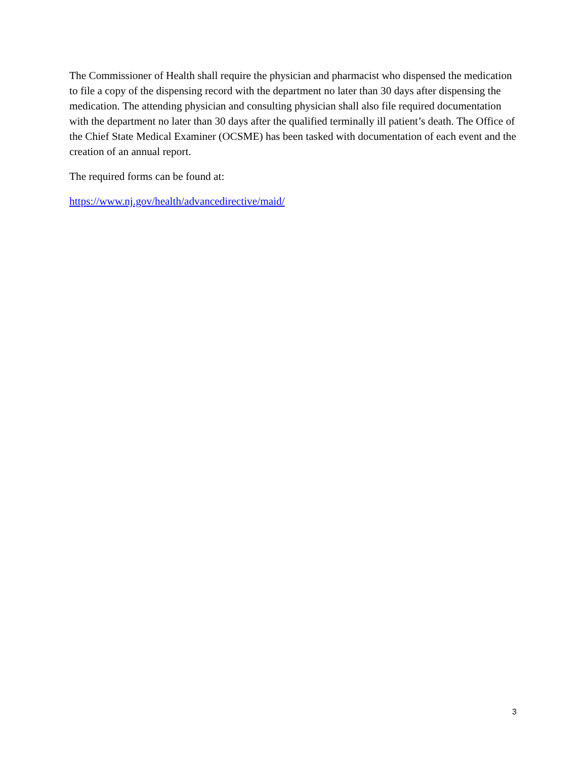The Commissioner of Health shall require the physician and pharmacist who dispensed the medication to file a copy of the dispensing record with the department no later than 30 days after dispensing the medication. The attending physician and consulting physician shall also file required documentation with the department no later than 30 days after the qualified terminally ill patient’s death. The Office of the Chief State Medical Examiner (OCSME) has been tasked with documentation of each event and the creation of an annual report.
The required forms can be found at:
https://www.nj.gov/health/advancedirective/maid/
3